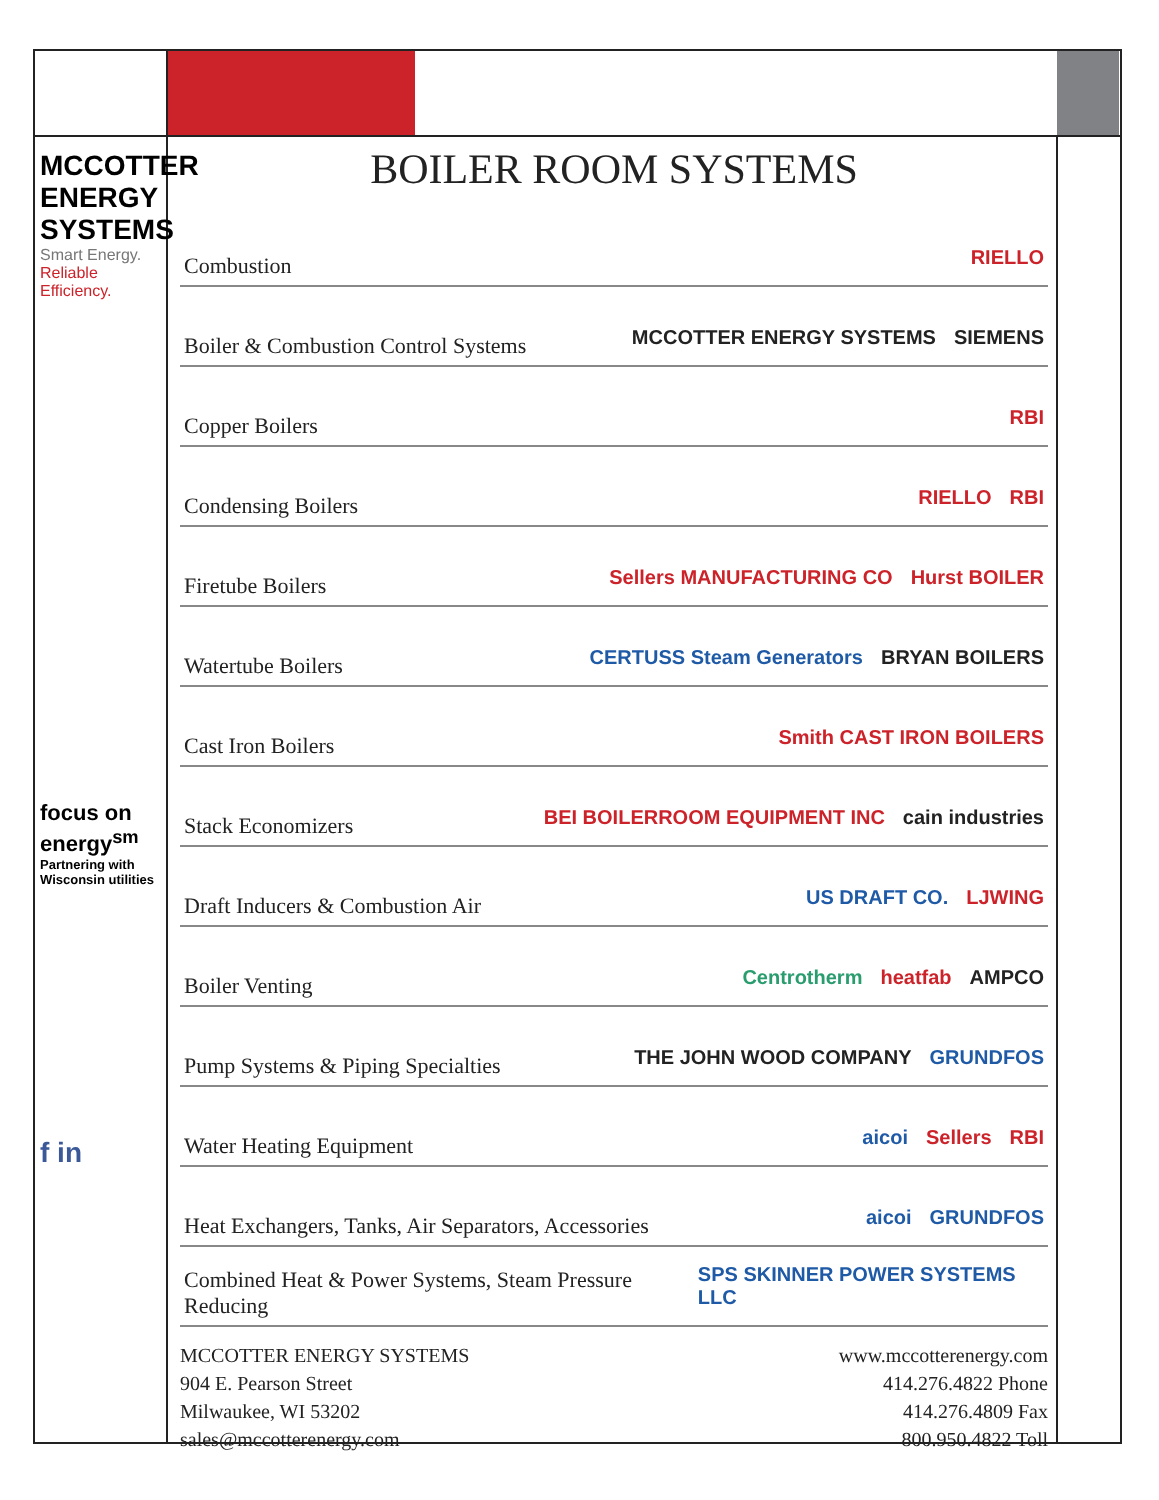MCCOTTER ENERGY SYSTEMS
Smart Energy. Reliable Efficiency.
focus on energy<sup>sm</sup>
Partnering with Wisconsin utilities
f in
BOILER ROOM SYSTEMS
Combustion RIELLO
Boiler & Combustion Control Systems MCCOTTER ENERGY SYSTEMS SIEMENS
Copper Boilers RBI
Condensing Boilers RIELLO RBI
Firetube Boilers Sellers MANUFACTURING CO Hurst BOILER
Watertube Boilers CERTUSS Steam Generators BRYAN BOILERS
Cast Iron Boilers Smith CAST IRON BOILERS
Stack Economizers BEI BOILERROOM EQUIPMENT INC cain industries
Draft Inducers & Combustion Air US DRAFT CO. LJWING
Boiler Venting Centrotherm heatfab AMPCO
Pump Systems & Piping Specialties THE JOHN WOOD COMPANY GRUNDFOS
Water Heating Equipment aicoi Sellers RBI
Heat Exchangers, Tanks, Air Separators, Accessories aicoi GRUNDFOS
Combined Heat & Power Systems, Steam Pressure Reducing SPS SKINNER POWER SYSTEMS LLC
MCCOTTER ENERGY SYSTEMS
904 E. Pearson Street
Milwaukee, WI 53202
sales@mccotterenergy.com
www.mccotterenergy.com
414.276.4822 Phone
414.276.4809 Fax
800.950.4822 Toll